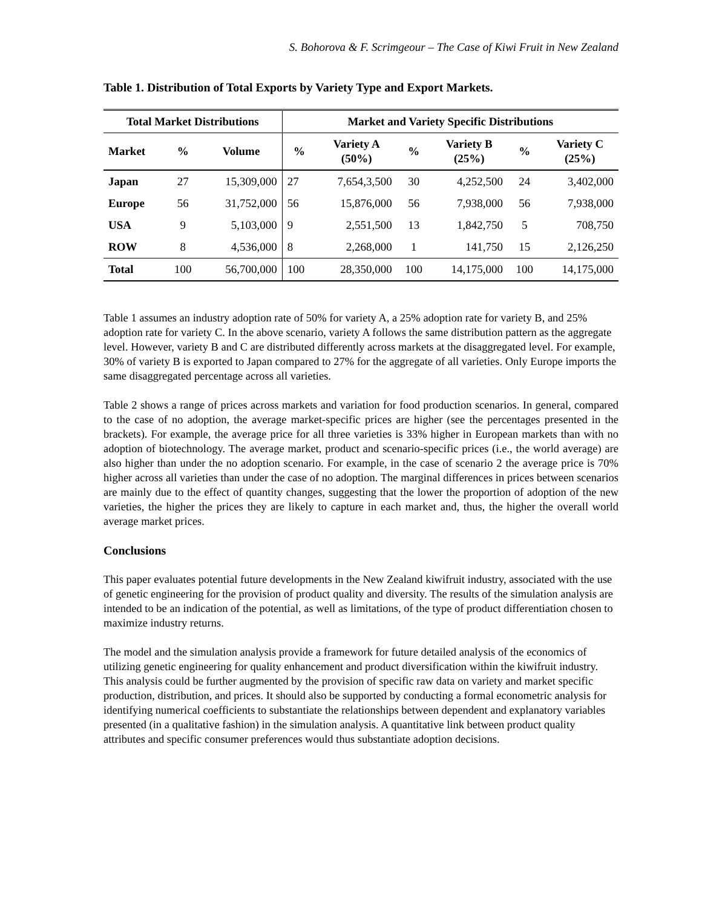S. Bohorova & F. Scrimgeour – The Case of Kiwi Fruit in New Zealand
Table 1. Distribution of Total Exports by Variety Type and Export Markets.
| Total Market Distributions | | | Market and Variety Specific Distributions | | | | | |
| --- | --- | --- | --- | --- | --- | --- | --- | --- |
| Market | % | Volume | % | Variety A (50%) | % | Variety B (25%) | % | Variety C (25%) |
| Japan | 27 | 15,309,000 | 27 | 7,654,3,500 | 30 | 4,252,500 | 24 | 3,402,000 |
| Europe | 56 | 31,752,000 | 56 | 15,876,000 | 56 | 7,938,000 | 56 | 7,938,000 |
| USA | 9 | 5,103,000 | 9 | 2,551,500 | 13 | 1,842,750 | 5 | 708,750 |
| ROW | 8 | 4,536,000 | 8 | 2,268,000 | 1 | 141,750 | 15 | 2,126,250 |
| Total | 100 | 56,700,000 | 100 | 28,350,000 | 100 | 14,175,000 | 100 | 14,175,000 |
Table 1 assumes an industry adoption rate of 50% for variety A, a 25% adoption rate for variety B, and 25% adoption rate for variety C. In the above scenario, variety A follows the same distribution pattern as the aggregate level. However, variety B and C are distributed differently across markets at the disaggregated level. For example, 30% of variety B is exported to Japan compared to 27% for the aggregate of all varieties. Only Europe imports the same disaggregated percentage across all varieties.
Table 2 shows a range of prices across markets and variation for food production scenarios. In general, compared to the case of no adoption, the average market-specific prices are higher (see the percentages presented in the brackets). For example, the average price for all three varieties is 33% higher in European markets than with no adoption of biotechnology. The average market, product and scenario-specific prices (i.e., the world average) are also higher than under the no adoption scenario. For example, in the case of scenario 2 the average price is 70% higher across all varieties than under the case of no adoption. The marginal differences in prices between scenarios are mainly due to the effect of quantity changes, suggesting that the lower the proportion of adoption of the new varieties, the higher the prices they are likely to capture in each market and, thus, the higher the overall world average market prices.
Conclusions
This paper evaluates potential future developments in the New Zealand kiwifruit industry, associated with the use of genetic engineering for the provision of product quality and diversity. The results of the simulation analysis are intended to be an indication of the potential, as well as limitations, of the type of product differentiation chosen to maximize industry returns.
The model and the simulation analysis provide a framework for future detailed analysis of the economics of utilizing genetic engineering for quality enhancement and product diversification within the kiwifruit industry. This analysis could be further augmented by the provision of specific raw data on variety and market specific production, distribution, and prices. It should also be supported by conducting a formal econometric analysis for identifying numerical coefficients to substantiate the relationships between dependent and explanatory variables presented (in a qualitative fashion) in the simulation analysis. A quantitative link between product quality attributes and specific consumer preferences would thus substantiate adoption decisions.